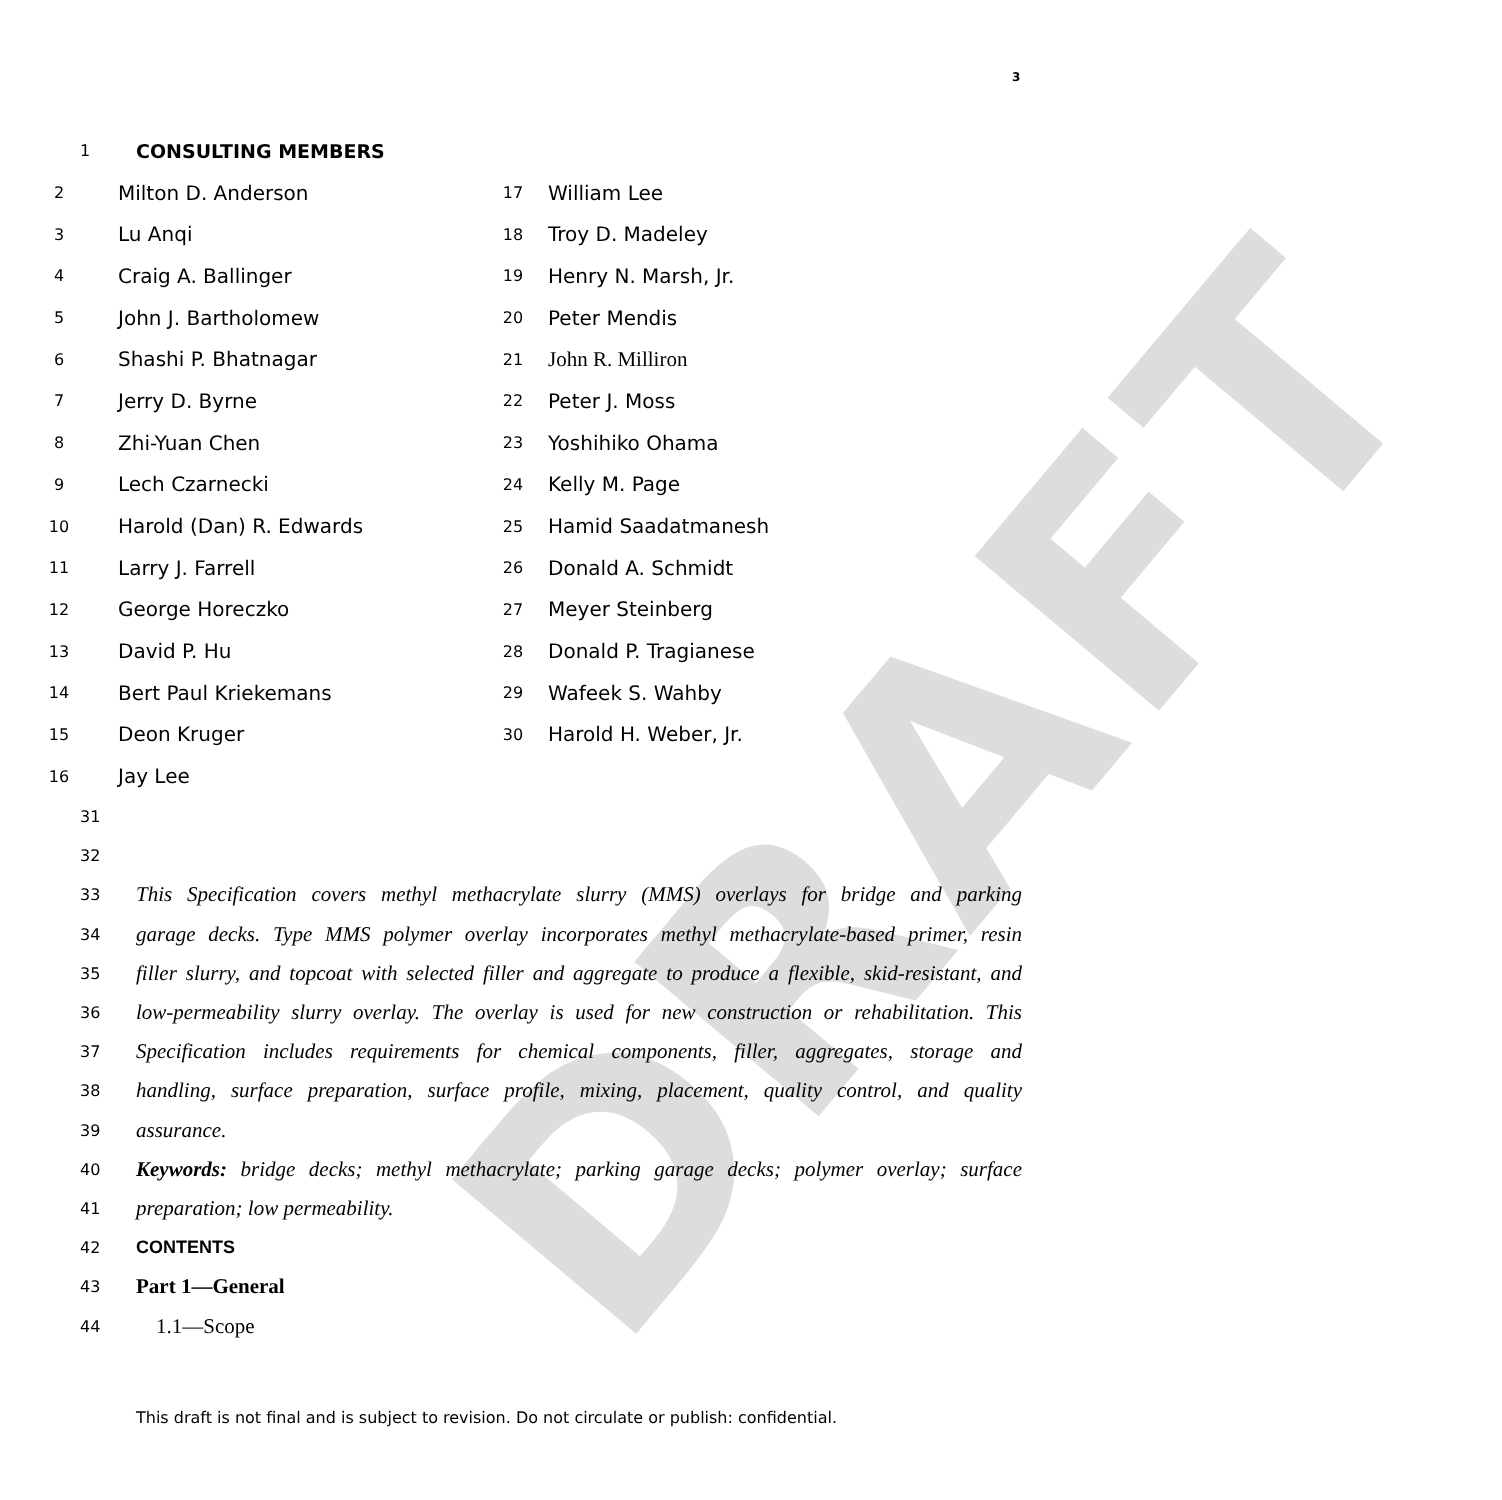3
DRAFT
1 CONSULTING MEMBERS
2 Milton D. Anderson 17 William Lee
3 Lu Anqi 18 Troy D. Madeley
4 Craig A. Ballinger 19 Henry N. Marsh, Jr.
5 John J. Bartholomew 20 Peter Mendis
6 Shashi P. Bhatnagar 21 John R. Milliron
7 Jerry D. Byrne 22 Peter J. Moss
8 Zhi-Yuan Chen 23 Yoshihiko Ohama
9 Lech Czarnecki 24 Kelly M. Page
10 Harold (Dan) R. Edwards 25 Hamid Saadatmanesh
11 Larry J. Farrell 26 Donald A. Schmidt
12 George Horeczko 27 Meyer Steinberg
13 David P. Hu 28 Donald P. Tragianese
14 Bert Paul Kriekemans 29 Wafeek S. Wahby
15 Deon Kruger 30 Harold H. Weber, Jr.
16 Jay Lee
31
32
33 This Specification covers methyl methacrylate slurry (MMS) overlays for bridge and parking
34 garage decks. Type MMS polymer overlay incorporates methyl methacrylate-based primer, resin
35 filler slurry, and topcoat with selected filler and aggregate to produce a flexible, skid-resistant, and
36 low-permeability slurry overlay. The overlay is used for new construction or rehabilitation. This
37 Specification includes requirements for chemical components, filler, aggregates, storage and
38 handling, surface preparation, surface profile, mixing, placement, quality control, and quality
39 assurance.
40 Keywords: bridge decks; methyl methacrylate; parking garage decks; polymer overlay; surface
41 preparation; low permeability.
42 CONTENTS
43 Part 1—General
44 1.1—Scope
This draft is not final and is subject to revision. Do not circulate or publish: confidential.